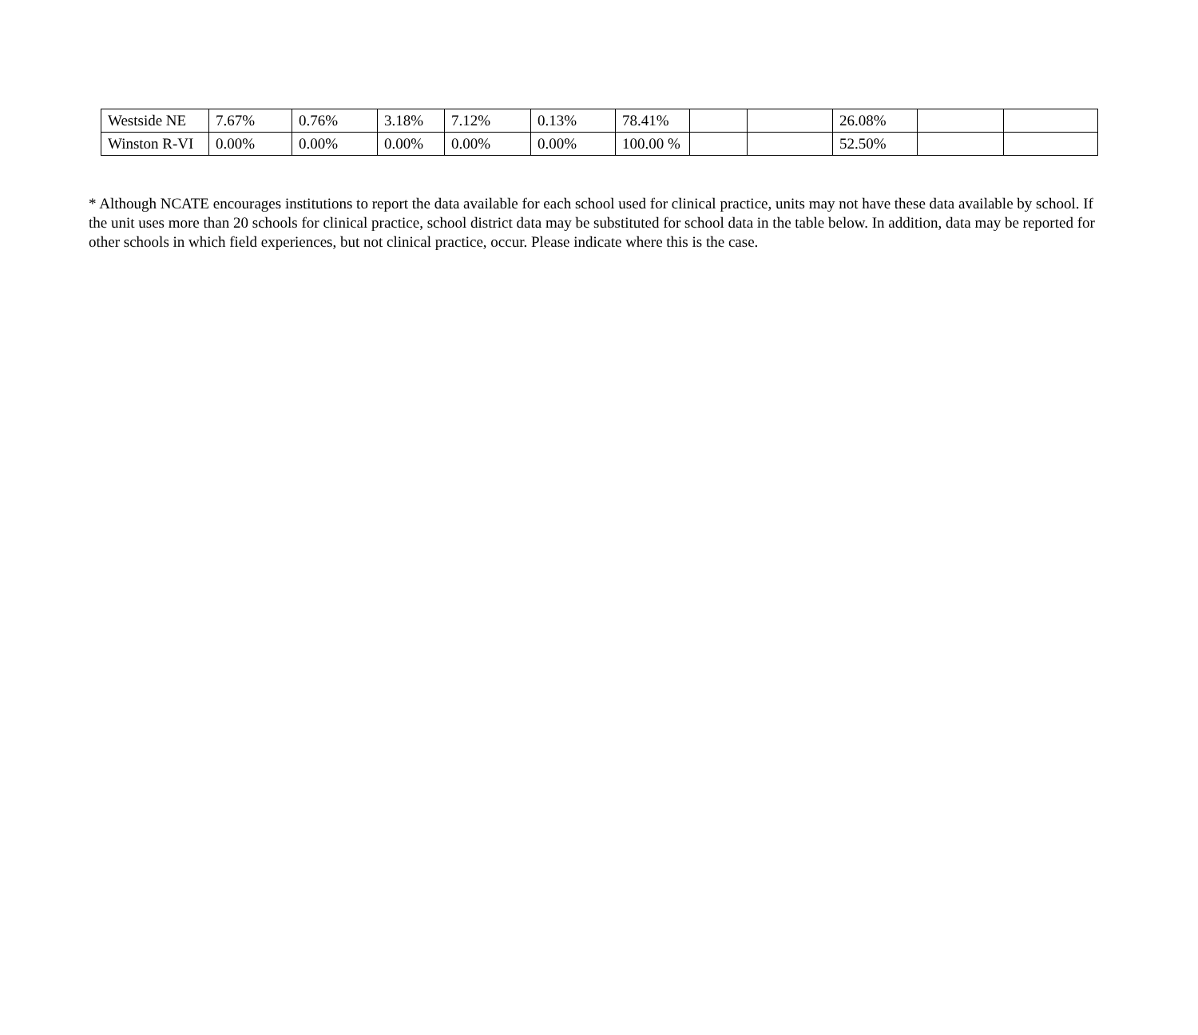| Westside NE | 7.67% | 0.76% | 3.18% | 7.12% | 0.13% | 78.41% | | | 26.08% | | |
| Winston R-VI | 0.00% | 0.00% | 0.00% | 0.00% | 0.00% | 100.00 % | | | 52.50% | | |
* Although NCATE encourages institutions to report the data available for each school used for clinical practice, units may not have these data available by school. If the unit uses more than 20 schools for clinical practice, school district data may be substituted for school data in the table below. In addition, data may be reported for other schools in which field experiences, but not clinical practice, occur. Please indicate where this is the case.